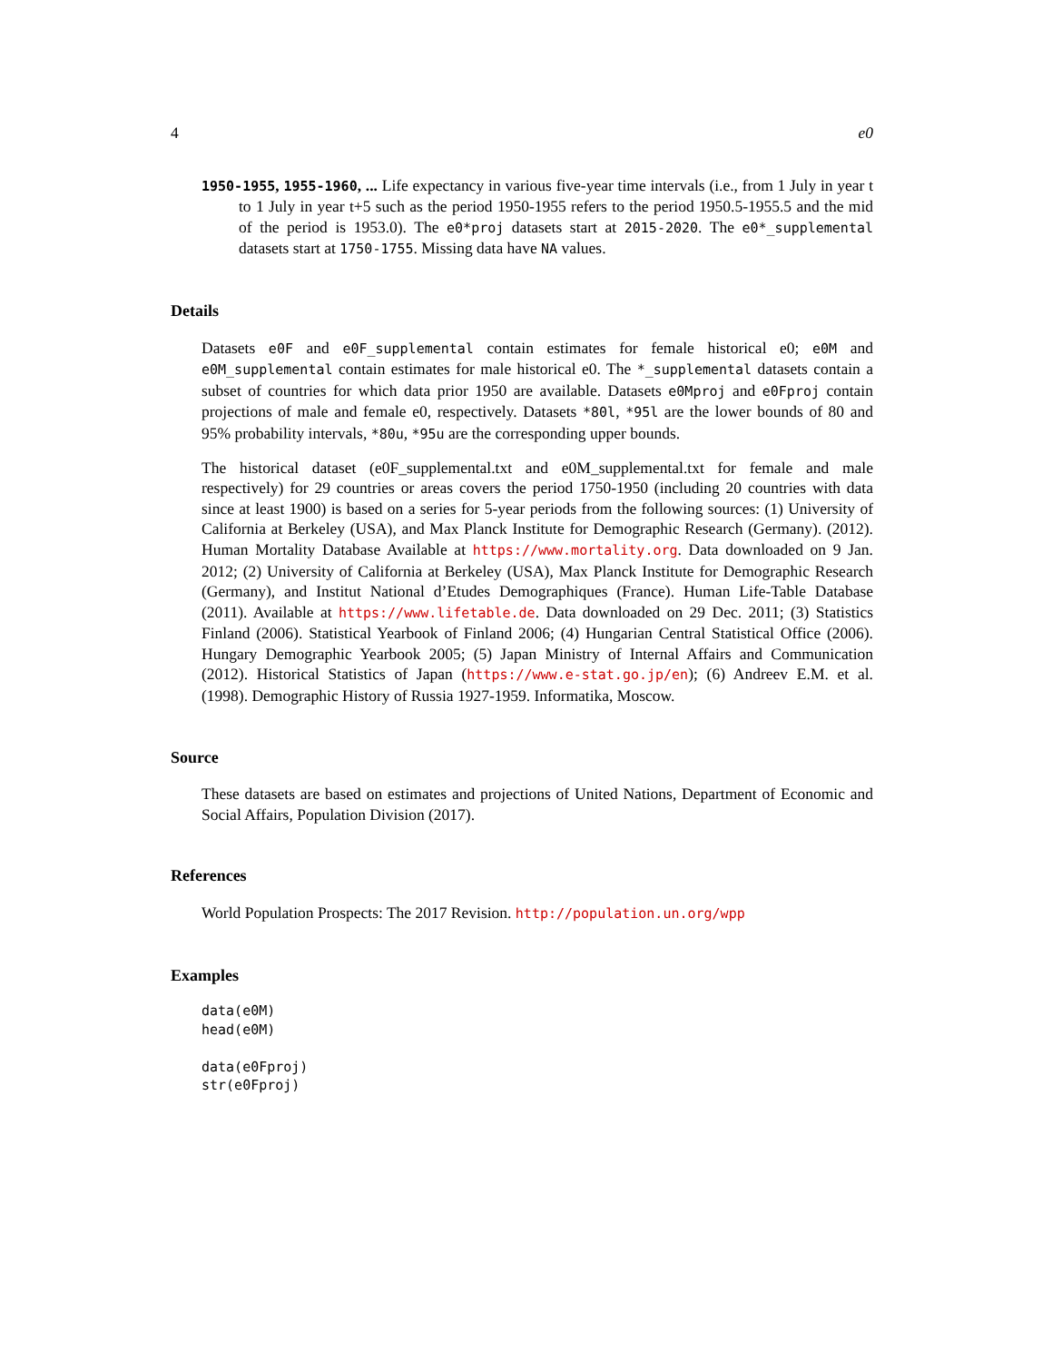4 e0
1950-1955, 1955-1960, ... Life expectancy in various five-year time intervals (i.e., from 1 July in year t to 1 July in year t+5 such as the period 1950-1955 refers to the period 1950.5-1955.5 and the mid of the period is 1953.0). The e0*proj datasets start at 2015-2020. The e0*_supplemental datasets start at 1750-1755. Missing data have NA values.
Details
Datasets e0F and e0F_supplemental contain estimates for female historical e0; e0M and e0M_supplemental contain estimates for male historical e0. The *_supplemental datasets contain a subset of countries for which data prior 1950 are available. Datasets e0Mproj and e0Fproj contain projections of male and female e0, respectively. Datasets *80l, *95l are the lower bounds of 80 and 95% probability intervals, *80u, *95u are the corresponding upper bounds.
The historical dataset (e0F_supplemental.txt and e0M_supplemental.txt for female and male respectively) for 29 countries or areas covers the period 1750-1950 (including 20 countries with data since at least 1900) is based on a series for 5-year periods from the following sources: (1) University of California at Berkeley (USA), and Max Planck Institute for Demographic Research (Germany). (2012). Human Mortality Database Available at https://www.mortality.org. Data downloaded on 9 Jan. 2012; (2) University of California at Berkeley (USA), Max Planck Institute for Demographic Research (Germany), and Institut National d’Etudes Demographiques (France). Human Life-Table Database (2011). Available at https://www.lifetable.de. Data downloaded on 29 Dec. 2011; (3) Statistics Finland (2006). Statistical Yearbook of Finland 2006; (4) Hungarian Central Statistical Office (2006). Hungary Demographic Yearbook 2005; (5) Japan Ministry of Internal Affairs and Communication (2012). Historical Statistics of Japan (https://www.e-stat.go.jp/en); (6) Andreev E.M. et al. (1998). Demographic History of Russia 1927-1959. Informatika, Moscow.
Source
These datasets are based on estimates and projections of United Nations, Department of Economic and Social Affairs, Population Division (2017).
References
World Population Prospects: The 2017 Revision. http://population.un.org/wpp
Examples
data(e0M)
head(e0M)

data(e0Fproj)
str(e0Fproj)